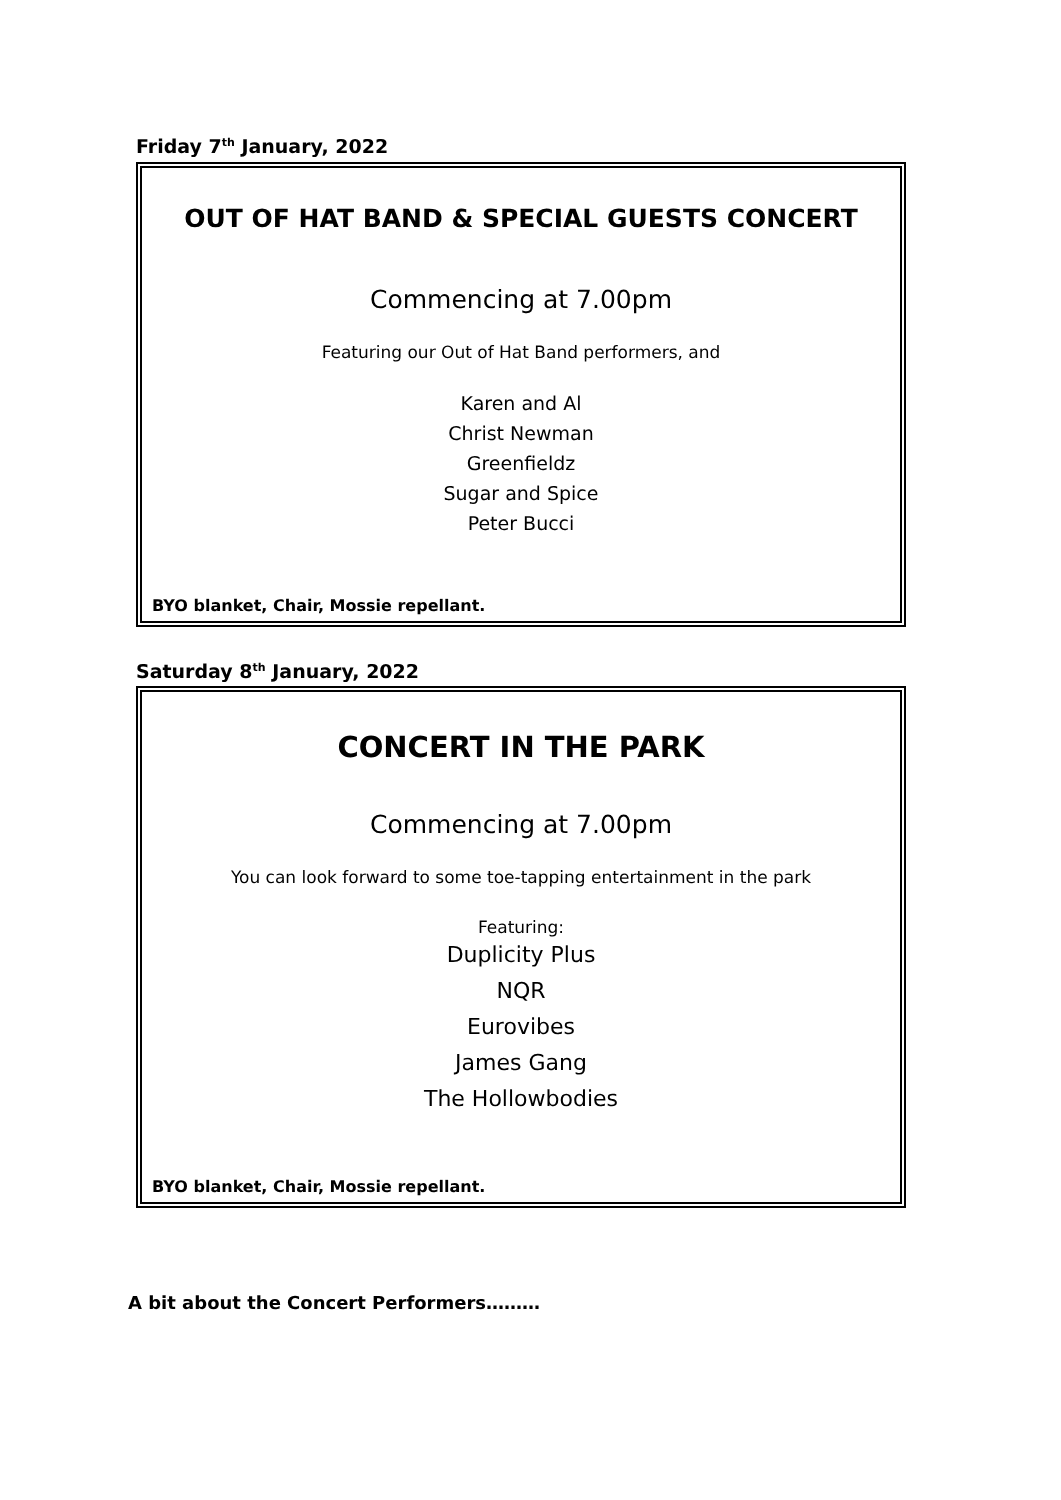Friday 7<sup>th</sup> January, 2022
OUT OF HAT BAND & SPECIAL GUESTS CONCERT
Commencing at 7.00pm
Featuring our Out of Hat Band performers, and
Karen and Al
Christ Newman
Greenfieldz
Sugar and Spice
Peter Bucci
BYO blanket, Chair, Mossie repellant.
Saturday 8<sup>th</sup> January, 2022
CONCERT IN THE PARK
Commencing at 7.00pm
You can look forward to some toe-tapping entertainment in the park
Featuring:
Duplicity Plus
NQR
Eurovibes
James Gang
The Hollowbodies
BYO blanket, Chair, Mossie repellant.
A bit about the Concert Performers………